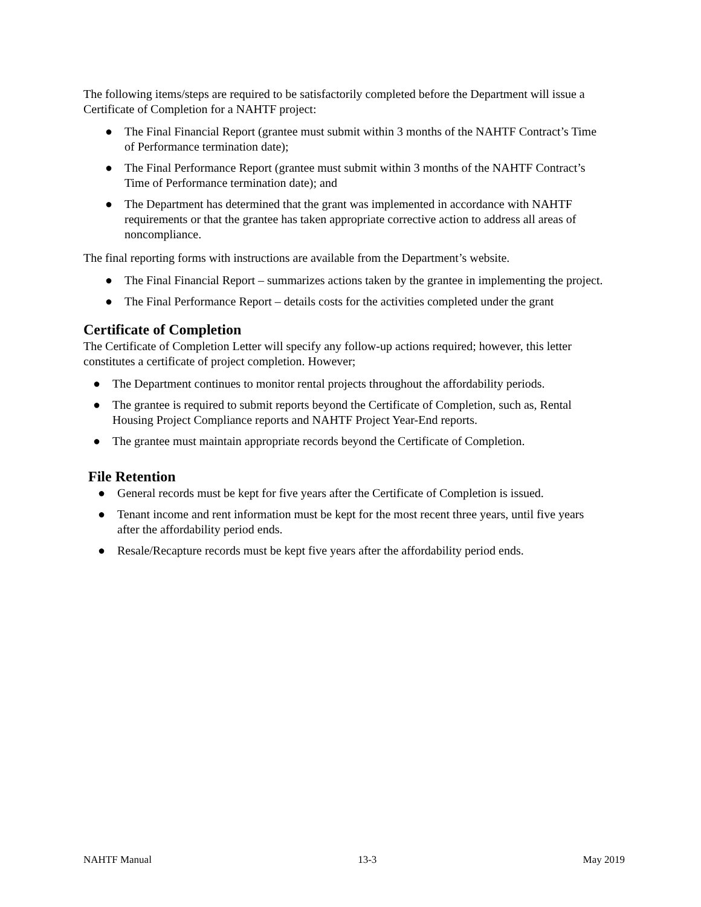The following items/steps are required to be satisfactorily completed before the Department will issue a Certificate of Completion for a NAHTF project:
● The Final Financial Report (grantee must submit within 3 months of the NAHTF Contract’s Time of Performance termination date);
● The Final Performance Report (grantee must submit within 3 months of the NAHTF Contract’s Time of Performance termination date); and
● The Department has determined that the grant was implemented in accordance with NAHTF requirements or that the grantee has taken appropriate corrective action to address all areas of noncompliance.
The final reporting forms with instructions are available from the Department’s website.
● The Final Financial Report – summarizes actions taken by the grantee in implementing the project.
● The Final Performance Report – details costs for the activities completed under the grant
Certificate of Completion
The Certificate of Completion Letter will specify any follow-up actions required; however, this letter constitutes a certificate of project completion. However;
● The Department continues to monitor rental projects throughout the affordability periods.
● The grantee is required to submit reports beyond the Certificate of Completion, such as, Rental Housing Project Compliance reports and NAHTF Project Year-End reports.
● The grantee must maintain appropriate records beyond the Certificate of Completion.
File Retention
● General records must be kept for five years after the Certificate of Completion is issued.
● Tenant income and rent information must be kept for the most recent three years, until five years after the affordability period ends.
● Resale/Recapture records must be kept five years after the affordability period ends.
NAHTF Manual 13-3 May 2019